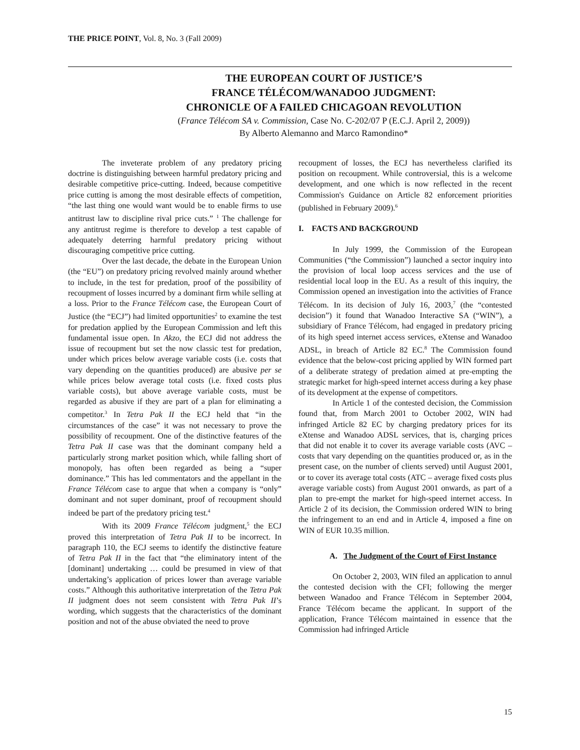THE PRICE POINT, Vol. 8, No. 3 (Fall 2009)
THE EUROPEAN COURT OF JUSTICE’S
FRANCE TÉLÉCOM/WANADOO JUDGMENT:
CHRONICLE OF A FAILED CHICAGOAN REVOLUTION
(France Télécom SA v. Commission, Case No. C-202/07 P (E.C.J. April 2, 2009))
By Alberto Alemanno and Marco Ramondino*
The inveterate problem of any predatory pricing doctrine is distinguishing between harmful predatory pricing and desirable competitive price-cutting. Indeed, because competitive price cutting is among the most desirable effects of competition, “the last thing one would want would be to enable firms to use antitrust law to discipline rival price cuts.” <sup>1</sup> The challenge for any antitrust regime is therefore to develop a test capable of adequately deterring harmful predatory pricing without discouraging competitive price cutting.
Over the last decade, the debate in the European Union (the “EU”) on predatory pricing revolved mainly around whether to include, in the test for predation, proof of the possibility of recoupment of losses incurred by a dominant firm while selling at a loss. Prior to the France Télécom case, the European Court of Justice (the “ECJ”) had limited opportunities<sup>2</sup> to examine the test for predation applied by the European Commission and left this fundamental issue open. In Akzo, the ECJ did not address the issue of recoupment but set the now classic test for predation, under which prices below average variable costs (i.e. costs that vary depending on the quantities produced) are abusive per se while prices below average total costs (i.e. fixed costs plus variable costs), but above average variable costs, must be regarded as abusive if they are part of a plan for eliminating a competitor.<sup>3</sup> In Tetra Pak II the ECJ held that “in the circumstances of the case” it was not necessary to prove the possibility of recoupment. One of the distinctive features of the Tetra Pak II case was that the dominant company held a particularly strong market position which, while falling short of monopoly, has often been regarded as being a “super dominance.” This has led commentators and the appellant in the France Télécom case to argue that when a company is “only” dominant and not super dominant, proof of recoupment should indeed be part of the predatory pricing test.<sup>4</sup>
With its 2009 France Télécom judgment,<sup>5</sup> the ECJ proved this interpretation of Tetra Pak II to be incorrect. In paragraph 110, the ECJ seems to identify the distinctive feature of Tetra Pak II in the fact that “the eliminatory intent of the [dominant] undertaking … could be presumed in view of that undertaking’s application of prices lower than average variable costs.” Although this authoritative interpretation of the Tetra Pak II judgment does not seem consistent with Tetra Pak II’s wording, which suggests that the characteristics of the dominant position and not of the abuse obviated the need to prove
recoupment of losses, the ECJ has nevertheless clarified its position on recoupment. While controversial, this is a welcome development, and one which is now reflected in the recent Commission's Guidance on Article 82 enforcement priorities (published in February 2009).<sup>6</sup>
I. FACTS AND BACKGROUND
In July 1999, the Commission of the European Communities (“the Commission”) launched a sector inquiry into the provision of local loop access services and the use of residential local loop in the EU. As a result of this inquiry, the Commission opened an investigation into the activities of France Télécom. In its decision of July 16, 2003,<sup>7</sup> (the “contested decision”) it found that Wanadoo Interactive SA (“WIN”), a subsidiary of France Télécom, had engaged in predatory pricing of its high speed internet access services, eXtense and Wanadoo ADSL, in breach of Article 82 EC.<sup>8</sup> The Commission found evidence that the below-cost pricing applied by WIN formed part of a deliberate strategy of predation aimed at pre-empting the strategic market for high-speed internet access during a key phase of its development at the expense of competitors.
In Article 1 of the contested decision, the Commission found that, from March 2001 to October 2002, WIN had infringed Article 82 EC by charging predatory prices for its eXtense and Wanadoo ADSL services, that is, charging prices that did not enable it to cover its average variable costs (AVC – costs that vary depending on the quantities produced or, as in the present case, on the number of clients served) until August 2001, or to cover its average total costs (ATC – average fixed costs plus average variable costs) from August 2001 onwards, as part of a plan to pre-empt the market for high-speed internet access. In Article 2 of its decision, the Commission ordered WIN to bring the infringement to an end and in Article 4, imposed a fine on WIN of EUR 10.35 million.
A. The Judgment of the Court of First Instance
On October 2, 2003, WIN filed an application to annul the contested decision with the CFI; following the merger between Wanadoo and France Télécom in September 2004, France Télécom became the applicant. In support of the application, France Télécom maintained in essence that the Commission had infringed Article
15